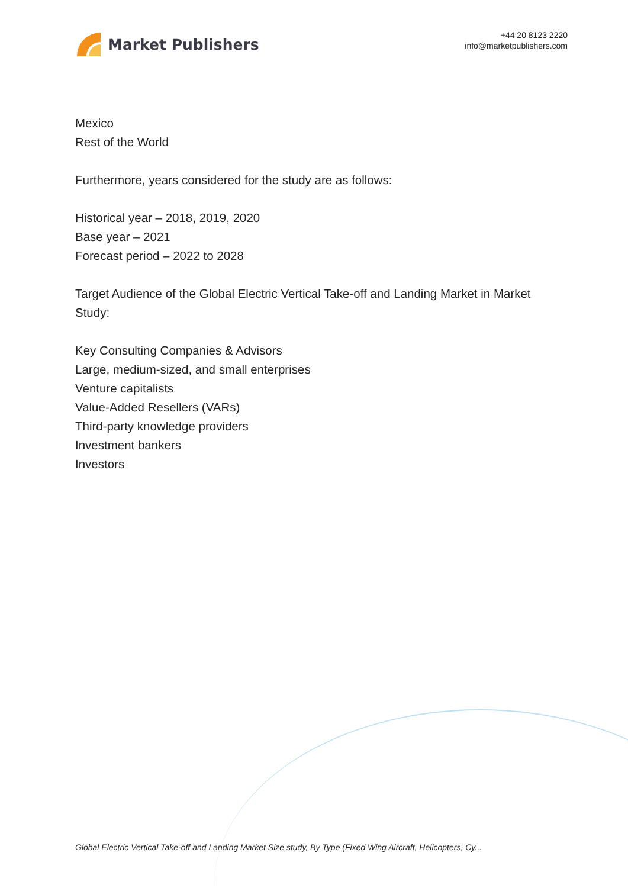Market Publishers
+44 20 8123 2220
info@marketpublishers.com
Mexico
Rest of the World
Furthermore, years considered for the study are as follows:
Historical year – 2018, 2019, 2020
Base year – 2021
Forecast period – 2022 to 2028
Target Audience of the Global Electric Vertical Take-off and Landing Market in Market
Study:
Key Consulting Companies & Advisors
Large, medium-sized, and small enterprises
Venture capitalists
Value-Added Resellers (VARs)
Third-party knowledge providers
Investment bankers
Investors
Global Electric Vertical Take-off and Landing Market Size study, By Type (Fixed Wing Aircraft, Helicopters, Cy...